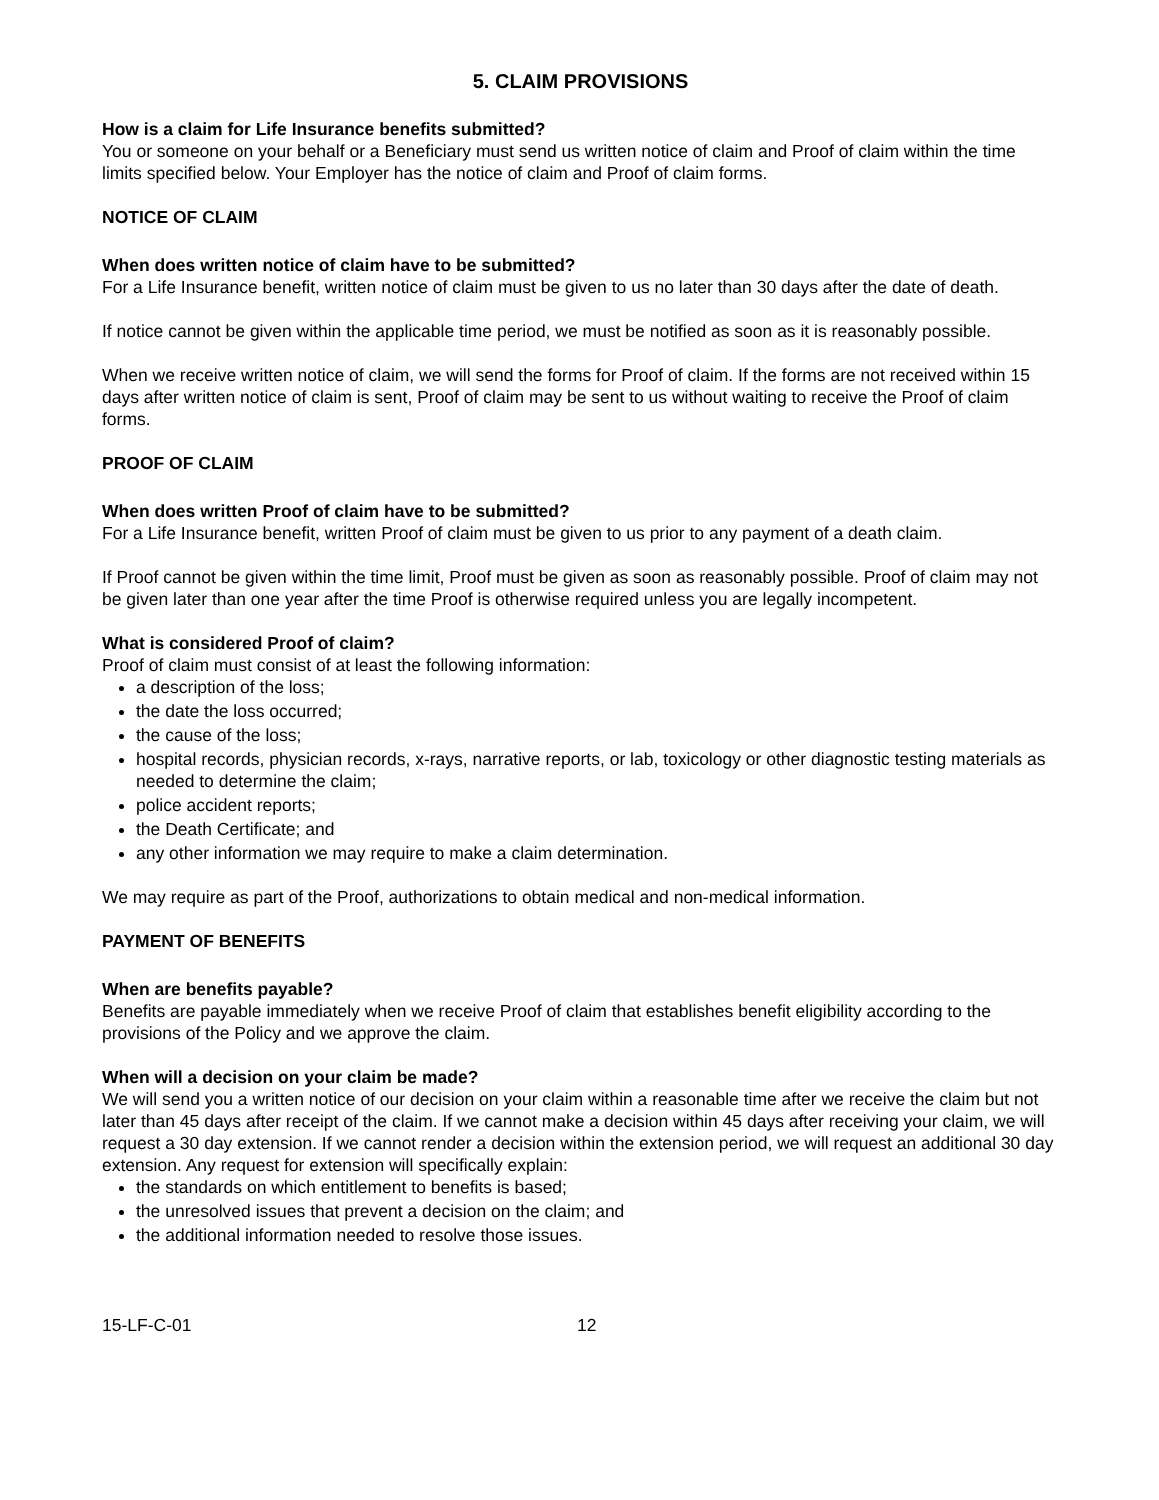5. CLAIM PROVISIONS
How is a claim for Life Insurance benefits submitted?
You or someone on your behalf or a Beneficiary must send us written notice of claim and Proof of claim within the time limits specified below. Your Employer has the notice of claim and Proof of claim forms.
NOTICE OF CLAIM
When does written notice of claim have to be submitted?
For a Life Insurance benefit, written notice of claim must be given to us no later than 30 days after the date of death.
If notice cannot be given within the applicable time period, we must be notified as soon as it is reasonably possible.
When we receive written notice of claim, we will send the forms for Proof of claim. If the forms are not received within 15 days after written notice of claim is sent, Proof of claim may be sent to us without waiting to receive the Proof of claim forms.
PROOF OF CLAIM
When does written Proof of claim have to be submitted?
For a Life Insurance benefit, written Proof of claim must be given to us prior to any payment of a death claim.
If Proof cannot be given within the time limit, Proof must be given as soon as reasonably possible. Proof of claim may not be given later than one year after the time Proof is otherwise required unless you are legally incompetent.
What is considered Proof of claim?
Proof of claim must consist of at least the following information:
a description of the loss;
the date the loss occurred;
the cause of the loss;
hospital records, physician records, x-rays, narrative reports, or lab, toxicology or other diagnostic testing materials as needed to determine the claim;
police accident reports;
the Death Certificate; and
any other information we may require to make a claim determination.
We may require as part of the Proof, authorizations to obtain medical and non-medical information.
PAYMENT OF BENEFITS
When are benefits payable?
Benefits are payable immediately when we receive Proof of claim that establishes benefit eligibility according to the provisions of the Policy and we approve the claim.
When will a decision on your claim be made?
We will send you a written notice of our decision on your claim within a reasonable time after we receive the claim but not later than 45 days after receipt of the claim. If we cannot make a decision within 45 days after receiving your claim, we will request a 30 day extension. If we cannot render a decision within the extension period, we will request an additional 30 day extension. Any request for extension will specifically explain:
the standards on which entitlement to benefits is based;
the unresolved issues that prevent a decision on the claim; and
the additional information needed to resolve those issues.
15-LF-C-01 12